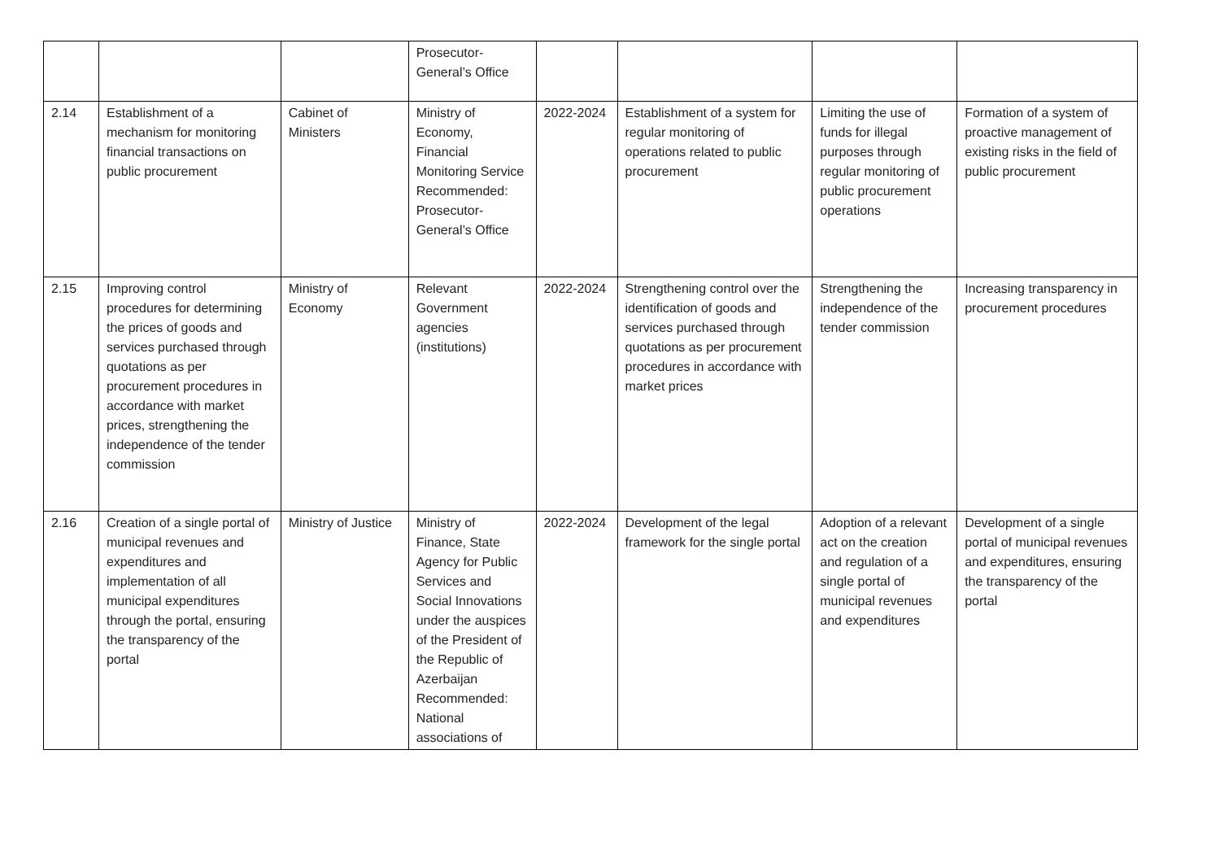| | | | Prosecutor- General’s Office | | | | |
| 2.14 | Establishment of a mechanism for monitoring financial transactions on public procurement | Cabinet of Ministers | Ministry of Economy, Financial Monitoring Service Recommended: Prosecutor-General’s Office | 2022-2024 | Establishment of a system for regular monitoring of operations related to public procurement | Limiting the use of funds for illegal purposes through regular monitoring of public procurement operations | Formation of a system of proactive management of existing risks in the field of public procurement |
| 2.15 | Improving control procedures for determining the prices of goods and services purchased through quotations as per procurement procedures in accordance with market prices, strengthening the independence of the tender commission | Ministry of Economy | Relevant Government agencies (institutions) | 2022-2024 | Strengthening control over the identification of goods and services purchased through quotations as per procurement procedures in accordance with market prices | Strengthening the independence of the tender commission | Increasing transparency in procurement procedures |
| 2.16 | Creation of a single portal of municipal revenues and expenditures and implementation of all municipal expenditures through the portal, ensuring the transparency of the portal | Ministry of Justice | Ministry of Finance, State Agency for Public Services and Social Innovations under the auspices of the President of the Republic of Azerbaijan Recommended: National associations of | 2022-2024 | Development of the legal framework for the single portal | Adoption of a relevant act on the creation and regulation of a single portal of municipal revenues and expenditures | Development of a single portal of municipal revenues and expenditures, ensuring the transparency of the portal |